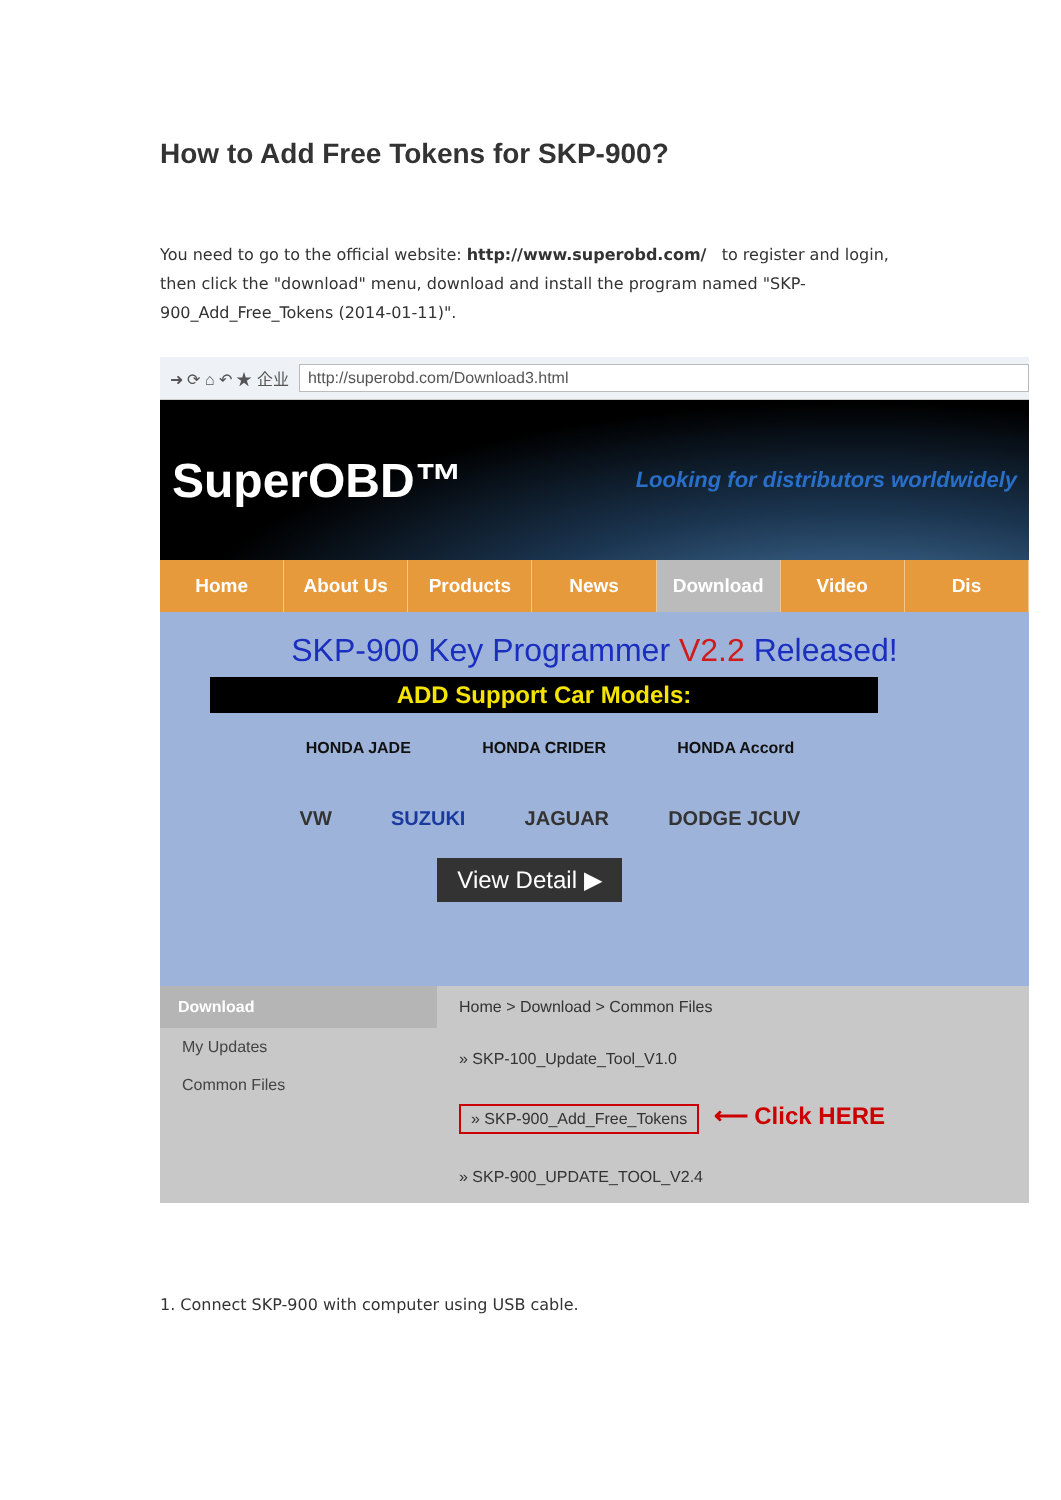How to Add Free Tokens for SKP-900?
You need to go to the official website: http://www.superobd.com/ to register and login, then click the "download" menu, download and install the program named "SKP-900_Add_Free_Tokens (2014-01-11)".
➜ ⟳ ⌂ ↶ ★ 企业 http://superobd.com/Download3.html
SuperOBD™ Looking for distributors worldwidely
Home About Us Products News Download Video Dis
SKP-900 Key Programmer V2.2 Released!
ADD Support Car Models:
HONDA JADE HONDA CRIDER HONDA Accord
VW SUZUKI JAGUAR DODGE JCUV
View Detail ▶
Download
My Updates
Common Files
Home > Download > Common Files
» SKP-100_Update_Tool_V1.0
» SKP-900_Add_Free_Tokens ⟵ Click HERE
» SKP-900_UPDATE_TOOL_V2.4
1. Connect SKP-900 with computer using USB cable.